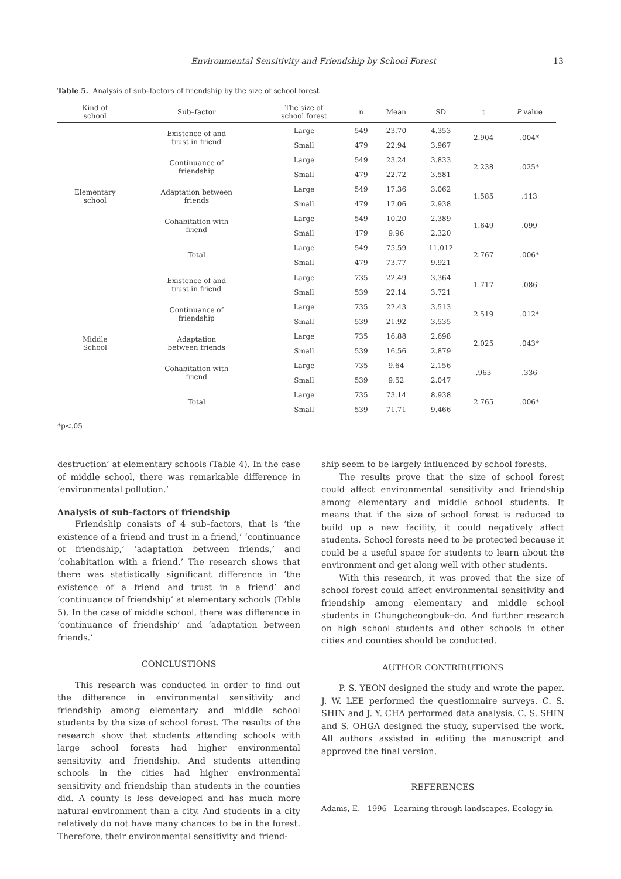Environmental Sensitivity and Friendship by School Forest 13
Table 5. Analysis of sub–factors of friendship by the size of school forest
| Kind of school | Sub–factor | The size of school forest | n | Mean | SD | t | P value |
| --- | --- | --- | --- | --- | --- | --- | --- |
| Elementary school | Existence of and trust in friend | Large | 549 | 23.70 | 4.353 | 2.904 | .004* |
| | | Small | 479 | 22.94 | 3.967 | | |
| | Continuance of friendship | Large | 549 | 23.24 | 3.833 | 2.238 | .025* |
| | | Small | 479 | 22.72 | 3.581 | | |
| | Adaptation between friends | Large | 549 | 17.36 | 3.062 | 1.585 | .113 |
| | | Small | 479 | 17.06 | 2.938 | | |
| | Cohabitation with friend | Large | 549 | 10.20 | 2.389 | 1.649 | .099 |
| | | Small | 479 | 9.96 | 2.320 | | |
| | Total | Large | 549 | 75.59 | 11.012 | 2.767 | .006* |
| | | Small | 479 | 73.77 | 9.921 | | |
| Middle School | Existence of and trust in friend | Large | 735 | 22.49 | 3.364 | 1.717 | .086 |
| | | Small | 539 | 22.14 | 3.721 | | |
| | Continuance of friendship | Large | 735 | 22.43 | 3.513 | 2.519 | .012* |
| | | Small | 539 | 21.92 | 3.535 | | |
| | Adaptation between friends | Large | 735 | 16.88 | 2.698 | 2.025 | .043* |
| | | Small | 539 | 16.56 | 2.879 | | |
| | Cohabitation with friend | Large | 735 | 9.64 | 2.156 | .963 | .336 |
| | | Small | 539 | 9.52 | 2.047 | | |
| | Total | Large | 735 | 73.14 | 8.938 | 2.765 | .006* |
| | | Small | 539 | 71.71 | 9.466 | | |
*p<.05
destruction’ at elementary schools (Table 4). In the case of middle school, there was remarkable difference in ‘environmental pollution.’
Analysis of sub–factors of friendship
Friendship consists of 4 sub–factors, that is ‘the existence of a friend and trust in a friend,’ ‘continuance of friendship,’ ‘adaptation between friends,’ and ‘cohabitation with a friend.’ The research shows that there was statistically significant difference in ‘the existence of a friend and trust in a friend’ and ‘continuance of friendship’ at elementary schools (Table 5). In the case of middle school, there was difference in ‘continuance of friendship’ and ‘adaptation between friends.’
CONCLUSTIONS
This research was conducted in order to find out the difference in environmental sensitivity and friendship among elementary and middle school students by the size of school forest. The results of the research show that students attending schools with large school forests had higher environmental sensitivity and friendship. And students attending schools in the cities had higher environmental sensitivity and friendship than students in the counties did. A county is less developed and has much more natural environment than a city. And students in a city relatively do not have many chances to be in the forest. Therefore, their environmental sensitivity and friend-
ship seem to be largely influenced by school forests.
The results prove that the size of school forest could affect environmental sensitivity and friendship among elementary and middle school students. It means that if the size of school forest is reduced to build up a new facility, it could negatively affect students. School forests need to be protected because it could be a useful space for students to learn about the environment and get along well with other students.
With this research, it was proved that the size of school forest could affect environmental sensitivity and friendship among elementary and middle school students in Chungcheongbuk–do. And further research on high school students and other schools in other cities and counties should be conducted.
AUTHOR CONTRIBUTIONS
P. S. YEON designed the study and wrote the paper. J. W. LEE performed the questionnaire surveys. C. S. SHIN and J. Y. CHA performed data analysis. C. S. SHIN and S. OHGA designed the study, supervised the work. All authors assisted in editing the manuscript and approved the final version.
REFERENCES
Adams, E. 1996 Learning through landscapes. Ecology in